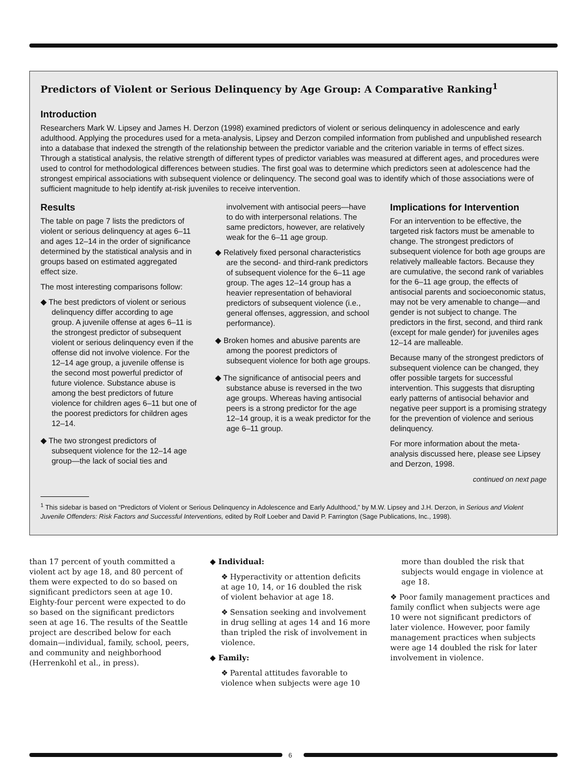Predictors of Violent or Serious Delinquency by Age Group: A Comparative Ranking<sup>1</sup>
Introduction
Researchers Mark W. Lipsey and James H. Derzon (1998) examined predictors of violent or serious delinquency in adolescence and early adulthood. Applying the procedures used for a meta-analysis, Lipsey and Derzon compiled information from published and unpublished research into a database that indexed the strength of the relationship between the predictor variable and the criterion variable in terms of effect sizes. Through a statistical analysis, the relative strength of different types of predictor variables was measured at different ages, and procedures were used to control for methodological differences between studies. The first goal was to determine which predictors seen at adolescence had the strongest empirical associations with subsequent violence or delinquency. The second goal was to identify which of those associations were of sufficient magnitude to help identify at-risk juveniles to receive intervention.
Results
The table on page 7 lists the predictors of violent or serious delinquency at ages 6–11 and ages 12–14 in the order of significance determined by the statistical analysis and in groups based on estimated aggregated effect size.
The most interesting comparisons follow:
◆ The best predictors of violent or serious delinquency differ according to age group. A juvenile offense at ages 6–11 is the strongest predictor of subsequent violent or serious delinquency even if the offense did not involve violence. For the 12–14 age group, a juvenile offense is the second most powerful predictor of future violence. Substance abuse is among the best predictors of future violence for children ages 6–11 but one of the poorest predictors for children ages 12–14.
◆ The two strongest predictors of subsequent violence for the 12–14 age group—the lack of social ties and
involvement with antisocial peers—have to do with interpersonal relations. The same predictors, however, are relatively weak for the 6–11 age group.
◆ Relatively fixed personal characteristics are the second- and third-rank predictors of subsequent violence for the 6–11 age group. The ages 12–14 group has a heavier representation of behavioral predictors of subsequent violence (i.e., general offenses, aggression, and school performance).
◆ Broken homes and abusive parents are among the poorest predictors of subsequent violence for both age groups.
◆ The significance of antisocial peers and substance abuse is reversed in the two age groups. Whereas having antisocial peers is a strong predictor for the age 12–14 group, it is a weak predictor for the age 6–11 group.
Implications for Intervention
For an intervention to be effective, the targeted risk factors must be amenable to change. The strongest predictors of subsequent violence for both age groups are relatively malleable factors. Because they are cumulative, the second rank of variables for the 6–11 age group, the effects of antisocial parents and socioeconomic status, may not be very amenable to change—and gender is not subject to change. The predictors in the first, second, and third rank (except for male gender) for juveniles ages 12–14 are malleable.
Because many of the strongest predictors of subsequent violence can be changed, they offer possible targets for successful intervention. This suggests that disrupting early patterns of antisocial behavior and negative peer support is a promising strategy for the prevention of violence and serious delinquency.
For more information about the meta-analysis discussed here, please see Lipsey and Derzon, 1998.
continued on next page
<sup>1</sup> This sidebar is based on “Predictors of Violent or Serious Delinquency in Adolescence and Early Adulthood,” by M.W. Lipsey and J.H. Derzon, in Serious and Violent Juvenile Offenders: Risk Factors and Successful Interventions, edited by Rolf Loeber and David P. Farrington (Sage Publications, Inc., 1998).
than 17 percent of youth committed a violent act by age 18, and 80 percent of them were expected to do so based on significant predictors seen at age 10. Eighty-four percent were expected to do so based on the significant predictors seen at age 16. The results of the Seattle project are described below for each domain—individual, family, school, peers, and community and neighborhood (Herrenkohl et al., in press).
◆ Individual:
❖ Hyperactivity or attention deficits at age 10, 14, or 16 doubled the risk of violent behavior at age 18.
❖ Sensation seeking and involvement in drug selling at ages 14 and 16 more than tripled the risk of involvement in violence.
◆ Family:
❖ Parental attitudes favorable to violence when subjects were age 10
more than doubled the risk that subjects would engage in violence at age 18.
❖ Poor family management practices and family conflict when subjects were age 10 were not significant predictors of later violence. However, poor family management practices when subjects were age 14 doubled the risk for later involvement in violence.
6